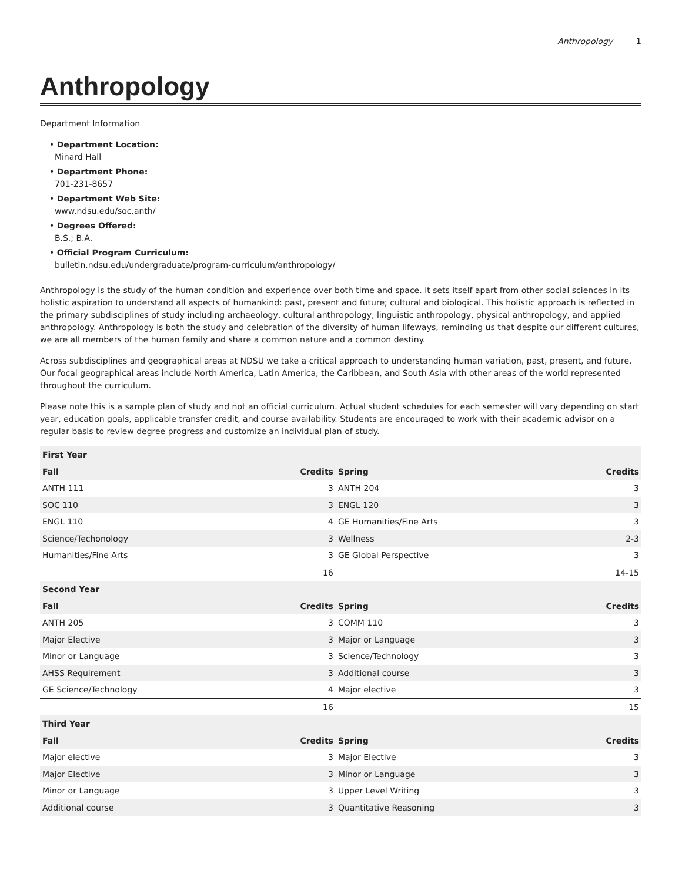Anthropology 1
Anthropology
Department Information
• Department Location:
Minard Hall
• Department Phone:
701-231-8657
• Department Web Site:
www.ndsu.edu/soc.anth/
• Degrees Offered:
B.S.; B.A.
• Official Program Curriculum:
bulletin.ndsu.edu/undergraduate/program-curriculum/anthropology/
Anthropology is the study of the human condition and experience over both time and space. It sets itself apart from other social sciences in its holistic aspiration to understand all aspects of humankind: past, present and future; cultural and biological. This holistic approach is reflected in the primary subdisciplines of study including archaeology, cultural anthropology, linguistic anthropology, physical anthropology, and applied anthropology. Anthropology is both the study and celebration of the diversity of human lifeways, reminding us that despite our different cultures, we are all members of the human family and share a common nature and a common destiny.
Across subdisciplines and geographical areas at NDSU we take a critical approach to understanding human variation, past, present, and future. Our focal geographical areas include North America, Latin America, the Caribbean, and South Asia with other areas of the world represented throughout the curriculum.
Please note this is a sample plan of study and not an official curriculum. Actual student schedules for each semester will vary depending on start year, education goals, applicable transfer credit, and course availability. Students are encouraged to work with their academic advisor on a regular basis to review degree progress and customize an individual plan of study.
| First Year | | | |
| --- | --- | --- | --- |
| Fall | Credits | Spring | Credits |
| ANTH 111 | 3 | ANTH 204 | 3 |
| SOC 110 | 3 | ENGL 120 | 3 |
| ENGL 110 | 4 | GE Humanities/Fine Arts | 3 |
| Science/Techonology | 3 | Wellness | 2-3 |
| Humanities/Fine Arts | 3 | GE Global Perspective | 3 |
| | 16 | | 14-15 |
| Second Year | | | |
| Fall | Credits | Spring | Credits |
| ANTH 205 | 3 | COMM 110 | 3 |
| Major Elective | 3 | Major or Language | 3 |
| Minor or Language | 3 | Science/Technology | 3 |
| AHSS Requirement | 3 | Additional course | 3 |
| GE Science/Technology | 4 | Major elective | 3 |
| | 16 | | 15 |
| Third Year | | | |
| Fall | Credits | Spring | Credits |
| Major elective | 3 | Major Elective | 3 |
| Major Elective | 3 | Minor or Language | 3 |
| Minor or Language | 3 | Upper Level Writing | 3 |
| Additional course | 3 | Quantitative Reasoning | 3 |